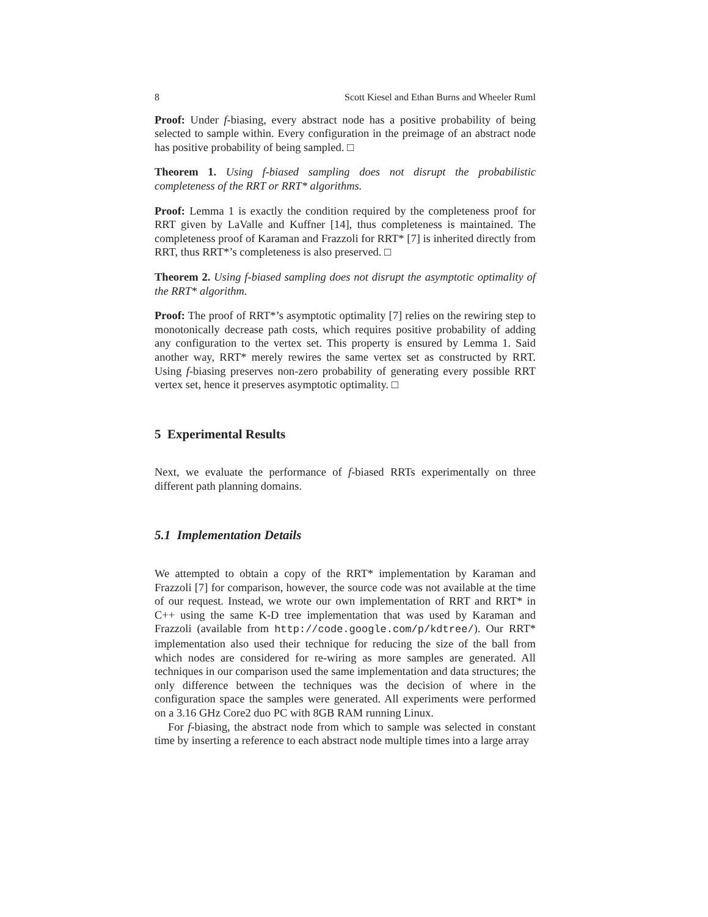8 Scott Kiesel and Ethan Burns and Wheeler Ruml
Proof: Under f-biasing, every abstract node has a positive probability of being selected to sample within. Every configuration in the preimage of an abstract node has positive probability of being sampled. □
Theorem 1. Using f-biased sampling does not disrupt the probabilistic completeness of the RRT or RRT* algorithms.
Proof: Lemma 1 is exactly the condition required by the completeness proof for RRT given by LaValle and Kuffner [14], thus completeness is maintained. The completeness proof of Karaman and Frazzoli for RRT* [7] is inherited directly from RRT, thus RRT*’s completeness is also preserved. □
Theorem 2. Using f-biased sampling does not disrupt the asymptotic optimality of the RRT* algorithm.
Proof: The proof of RRT*’s asymptotic optimality [7] relies on the rewiring step to monotonically decrease path costs, which requires positive probability of adding any configuration to the vertex set. This property is ensured by Lemma 1. Said another way, RRT* merely rewires the same vertex set as constructed by RRT. Using f-biasing preserves non-zero probability of generating every possible RRT vertex set, hence it preserves asymptotic optimality. □
5 Experimental Results
Next, we evaluate the performance of f-biased RRTs experimentally on three different path planning domains.
5.1 Implementation Details
We attempted to obtain a copy of the RRT* implementation by Karaman and Frazzoli [7] for comparison, however, the source code was not available at the time of our request. Instead, we wrote our own implementation of RRT and RRT* in C++ using the same K-D tree implementation that was used by Karaman and Frazzoli (available from http://code.google.com/p/kdtree/). Our RRT* implementation also used their technique for reducing the size of the ball from which nodes are considered for re-wiring as more samples are generated. All techniques in our comparison used the same implementation and data structures; the only difference between the techniques was the decision of where in the configuration space the samples were generated. All experiments were performed on a 3.16 GHz Core2 duo PC with 8GB RAM running Linux.
For f-biasing, the abstract node from which to sample was selected in constant time by inserting a reference to each abstract node multiple times into a large array